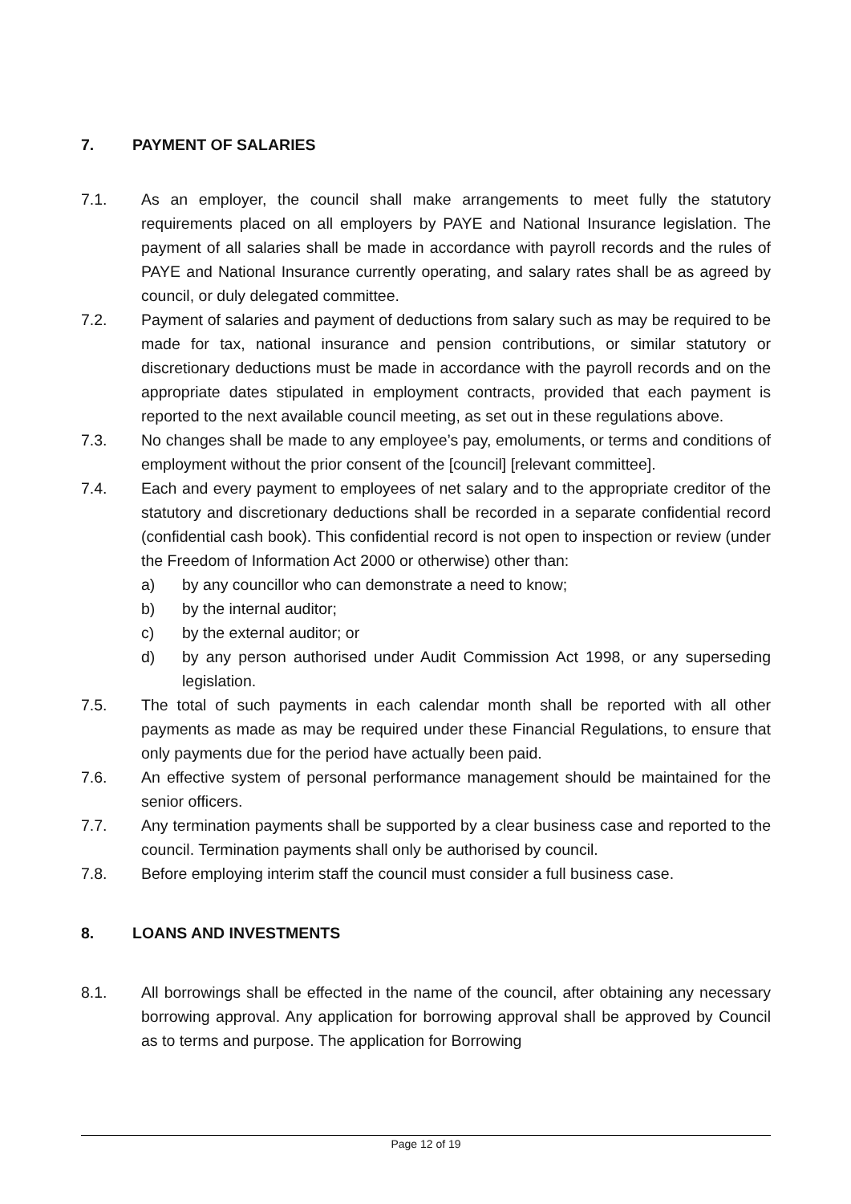7. PAYMENT OF SALARIES
7.1. As an employer, the council shall make arrangements to meet fully the statutory requirements placed on all employers by PAYE and National Insurance legislation. The payment of all salaries shall be made in accordance with payroll records and the rules of PAYE and National Insurance currently operating, and salary rates shall be as agreed by council, or duly delegated committee.
7.2. Payment of salaries and payment of deductions from salary such as may be required to be made for tax, national insurance and pension contributions, or similar statutory or discretionary deductions must be made in accordance with the payroll records and on the appropriate dates stipulated in employment contracts, provided that each payment is reported to the next available council meeting, as set out in these regulations above.
7.3. No changes shall be made to any employee’s pay, emoluments, or terms and conditions of employment without the prior consent of the [council] [relevant committee].
7.4. Each and every payment to employees of net salary and to the appropriate creditor of the statutory and discretionary deductions shall be recorded in a separate confidential record (confidential cash book). This confidential record is not open to inspection or review (under the Freedom of Information Act 2000 or otherwise) other than:
a) by any councillor who can demonstrate a need to know;
b) by the internal auditor;
c) by the external auditor; or
d) by any person authorised under Audit Commission Act 1998, or any superseding legislation.
7.5. The total of such payments in each calendar month shall be reported with all other payments as made as may be required under these Financial Regulations, to ensure that only payments due for the period have actually been paid.
7.6. An effective system of personal performance management should be maintained for the senior officers.
7.7. Any termination payments shall be supported by a clear business case and reported to the council. Termination payments shall only be authorised by council.
7.8. Before employing interim staff the council must consider a full business case.
8. LOANS AND INVESTMENTS
8.1. All borrowings shall be effected in the name of the council, after obtaining any necessary borrowing approval. Any application for borrowing approval shall be approved by Council as to terms and purpose. The application for Borrowing
Page 12 of 19